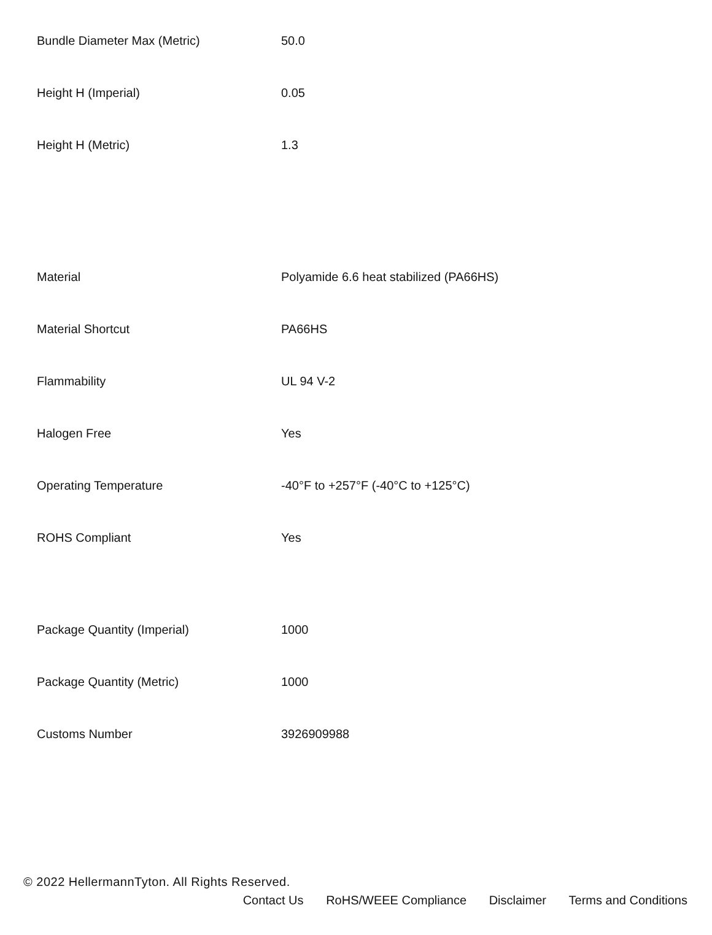| Bundle Diameter Max (Metric) | 50.0 |
| Height H (Imperial) | 0.05 |
| Height H (Metric) | 1.3 |
| Material | Polyamide 6.6 heat stabilized (PA66HS) |
| Material Shortcut | PA66HS |
| Flammability | UL 94 V-2 |
| Halogen Free | Yes |
| Operating Temperature | -40°F to +257°F (-40°C to +125°C) |
| ROHS Compliant | Yes |
| Package Quantity (Imperial) | 1000 |
| Package Quantity (Metric) | 1000 |
| Customs Number | 3926909988 |
© 2022 HellermannTyton. All Rights Reserved.
Contact Us RoHS/WEEE Compliance Disclaimer Terms and Conditions